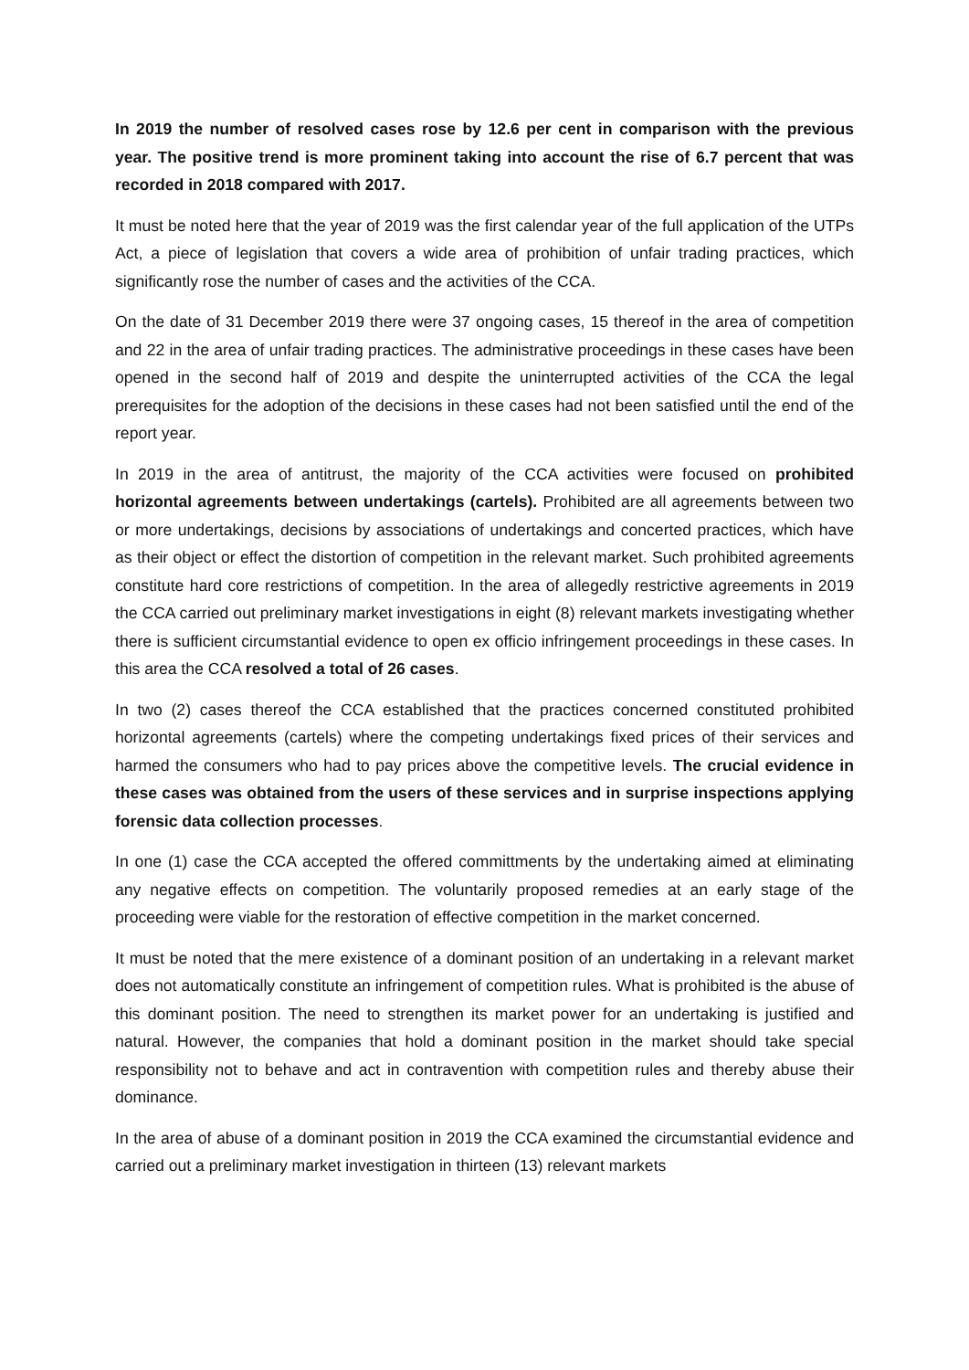In 2019 the number of resolved cases rose by 12.6 per cent in comparison with the previous year. The positive trend is more prominent taking into account the rise of 6.7 percent that was recorded in 2018 compared with 2017.
It must be noted here that the year of 2019 was the first calendar year of the full application of the UTPs Act, a piece of legislation that covers a wide area of prohibition of unfair trading practices, which significantly rose the number of cases and the activities of the CCA.
On the date of 31 December 2019 there were 37 ongoing cases, 15 thereof in the area of competition and 22 in the area of unfair trading practices. The administrative proceedings in these cases have been opened in the second half of 2019 and despite the uninterrupted activities of the CCA the legal prerequisites for the adoption of the decisions in these cases had not been satisfied until the end of the report year.
In 2019 in the area of antitrust, the majority of the CCA activities were focused on prohibited horizontal agreements between undertakings (cartels). Prohibited are all agreements between two or more undertakings, decisions by associations of undertakings and concerted practices, which have as their object or effect the distortion of competition in the relevant market. Such prohibited agreements constitute hard core restrictions of competition. In the area of allegedly restrictive agreements in 2019 the CCA carried out preliminary market investigations in eight (8) relevant markets investigating whether there is sufficient circumstantial evidence to open ex officio infringement proceedings in these cases. In this area the CCA resolved a total of 26 cases.
In two (2) cases thereof the CCA established that the practices concerned constituted prohibited horizontal agreements (cartels) where the competing undertakings fixed prices of their services and harmed the consumers who had to pay prices above the competitive levels. The crucial evidence in these cases was obtained from the users of these services and in surprise inspections applying forensic data collection processes.
In one (1) case the CCA accepted the offered committments by the undertaking aimed at eliminating any negative effects on competition. The voluntarily proposed remedies at an early stage of the proceeding were viable for the restoration of effective competition in the market concerned.
It must be noted that the mere existence of a dominant position of an undertaking in a relevant market does not automatically constitute an infringement of competition rules. What is prohibited is the abuse of this dominant position. The need to strengthen its market power for an undertaking is justified and natural. However, the companies that hold a dominant position in the market should take special responsibility not to behave and act in contravention with competition rules and thereby abuse their dominance.
In the area of abuse of a dominant position in 2019 the CCA examined the circumstantial evidence and carried out a preliminary market investigation in thirteen (13) relevant markets